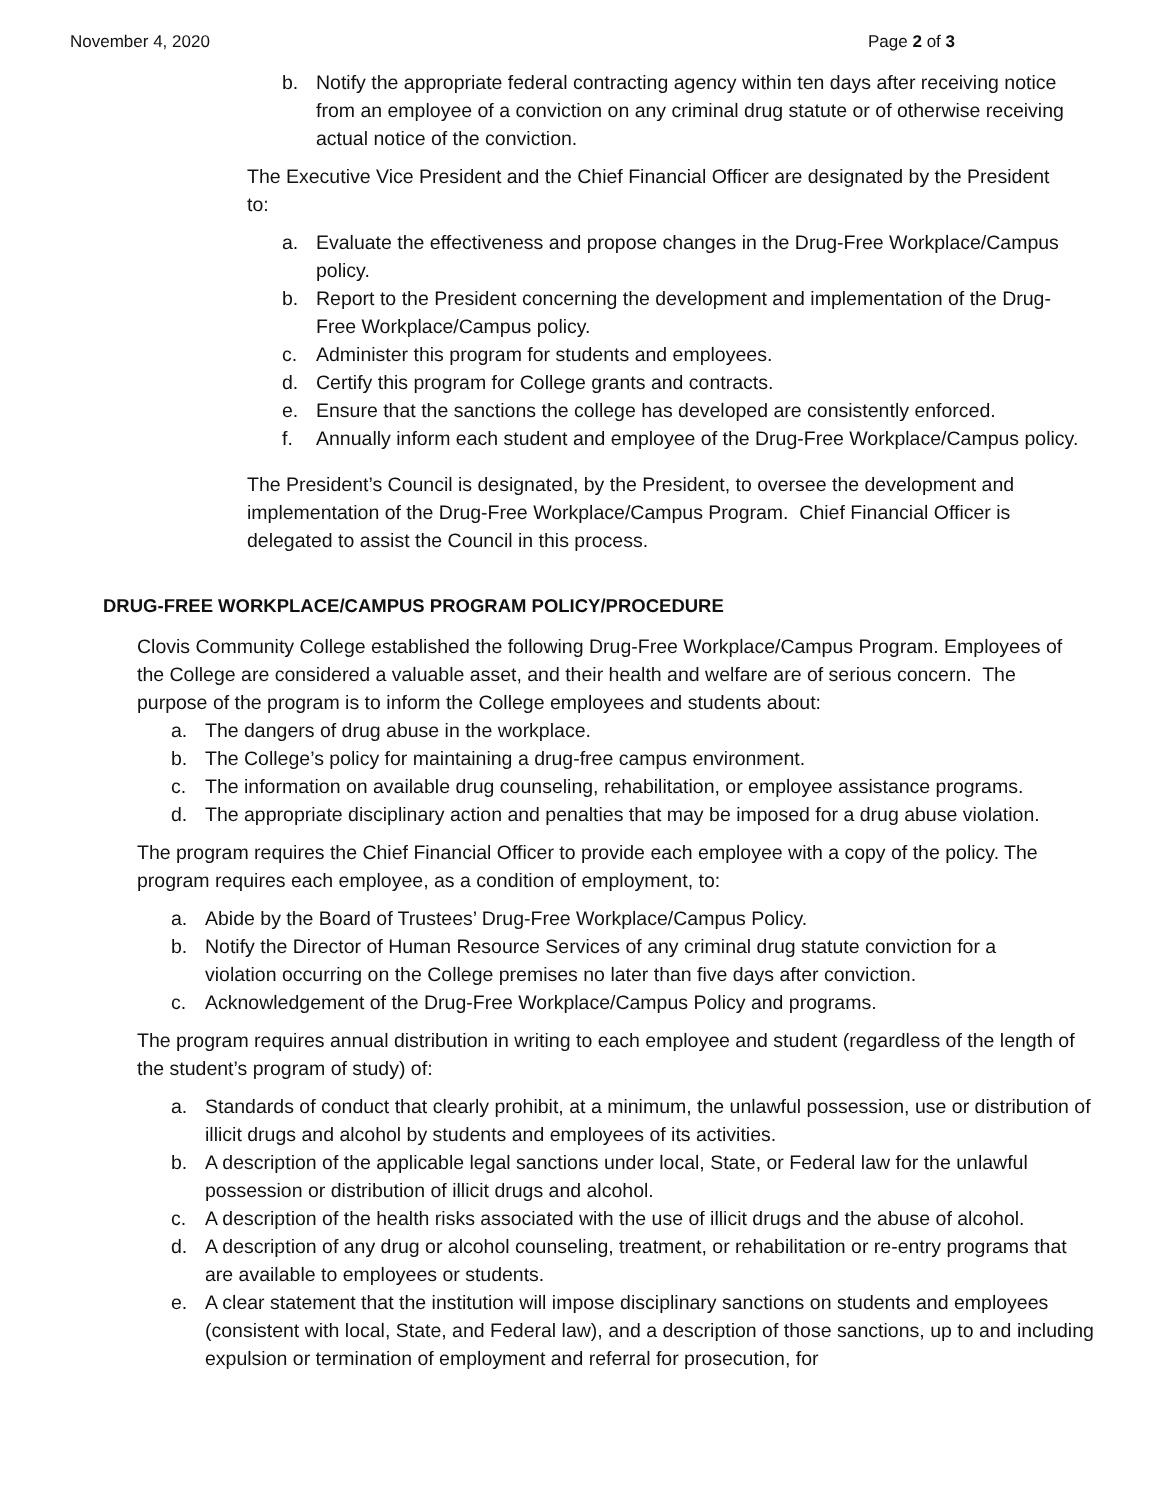November 4, 2020 Page 2 of 3
b. Notify the appropriate federal contracting agency within ten days after receiving notice from an employee of a conviction on any criminal drug statute or of otherwise receiving actual notice of the conviction.
The Executive Vice President and the Chief Financial Officer are designated by the President to:
a. Evaluate the effectiveness and propose changes in the Drug-Free Workplace/Campus policy.
b. Report to the President concerning the development and implementation of the Drug-Free Workplace/Campus policy.
c. Administer this program for students and employees.
d. Certify this program for College grants and contracts.
e. Ensure that the sanctions the college has developed are consistently enforced.
f. Annually inform each student and employee of the Drug-Free Workplace/Campus policy.
The President’s Council is designated, by the President, to oversee the development and implementation of the Drug-Free Workplace/Campus Program. Chief Financial Officer is delegated to assist the Council in this process.
DRUG-FREE WORKPLACE/CAMPUS PROGRAM POLICY/PROCEDURE
Clovis Community College established the following Drug-Free Workplace/Campus Program. Employees of the College are considered a valuable asset, and their health and welfare are of serious concern. The purpose of the program is to inform the College employees and students about:
a. The dangers of drug abuse in the workplace.
b. The College’s policy for maintaining a drug-free campus environment.
c. The information on available drug counseling, rehabilitation, or employee assistance programs.
d. The appropriate disciplinary action and penalties that may be imposed for a drug abuse violation.
The program requires the Chief Financial Officer to provide each employee with a copy of the policy. The program requires each employee, as a condition of employment, to:
a. Abide by the Board of Trustees’ Drug-Free Workplace/Campus Policy.
b. Notify the Director of Human Resource Services of any criminal drug statute conviction for a violation occurring on the College premises no later than five days after conviction.
c. Acknowledgement of the Drug-Free Workplace/Campus Policy and programs.
The program requires annual distribution in writing to each employee and student (regardless of the length of the student’s program of study) of:
a. Standards of conduct that clearly prohibit, at a minimum, the unlawful possession, use or distribution of illicit drugs and alcohol by students and employees of its activities.
b. A description of the applicable legal sanctions under local, State, or Federal law for the unlawful possession or distribution of illicit drugs and alcohol.
c. A description of the health risks associated with the use of illicit drugs and the abuse of alcohol.
d. A description of any drug or alcohol counseling, treatment, or rehabilitation or re-entry programs that are available to employees or students.
e. A clear statement that the institution will impose disciplinary sanctions on students and employees (consistent with local, State, and Federal law), and a description of those sanctions, up to and including expulsion or termination of employment and referral for prosecution, for